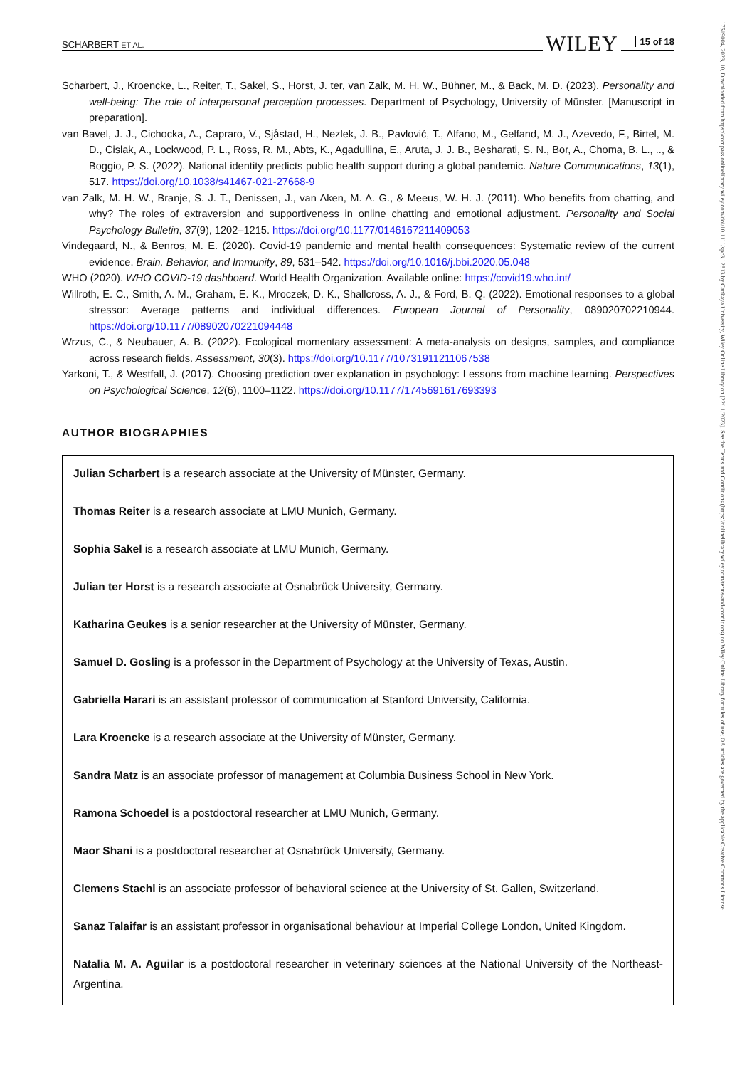17519004, 2023, 10, Downloaded from https://compass.onlinelibrary.wiley.com/doi/10.1111/spc3.12813 by Cankaya University, Wiley Online Library on [22/11/2023]. See the Terms and Conditions (https://onlinelibrary.wiley.com/terms-and-conditions) on Wiley Online Library for rules of use; OA articles are governed by the applicable Creative Commons License
SCHARBERT ET AL. WILEY 15 of 18
Scharbert, J., Kroencke, L., Reiter, T., Sakel, S., Horst, J. ter, van Zalk, M. H. W., Bühner, M., & Back, M. D. (2023). Personality and well-being: The role of interpersonal perception processes. Department of Psychology, University of Münster. [Manuscript in preparation].
van Bavel, J. J., Cichocka, A., Capraro, V., Sjåstad, H., Nezlek, J. B., Pavlović, T., Alfano, M., Gelfand, M. J., Azevedo, F., Birtel, M. D., Cislak, A., Lockwood, P. L., Ross, R. M., Abts, K., Agadullina, E., Aruta, J. J. B., Besharati, S. N., Bor, A., Choma, B. L., .., & Boggio, P. S. (2022). National identity predicts public health support during a global pandemic. Nature Communications, 13(1), 517. https://doi.org/10.1038/s41467-021-27668-9
van Zalk, M. H. W., Branje, S. J. T., Denissen, J., van Aken, M. A. G., & Meeus, W. H. J. (2011). Who benefits from chatting, and why? The roles of extraversion and supportiveness in online chatting and emotional adjustment. Personality and Social Psychology Bulletin, 37(9), 1202–1215. https://doi.org/10.1177/0146167211409053
Vindegaard, N., & Benros, M. E. (2020). Covid-19 pandemic and mental health consequences: Systematic review of the current evidence. Brain, Behavior, and Immunity, 89, 531–542. https://doi.org/10.1016/j.bbi.2020.05.048
WHO (2020). WHO COVID-19 dashboard. World Health Organization. Available online: https://covid19.who.int/
Willroth, E. C., Smith, A. M., Graham, E. K., Mroczek, D. K., Shallcross, A. J., & Ford, B. Q. (2022). Emotional responses to a global stressor: Average patterns and individual differences. European Journal of Personality, 089020702210944. https://doi.org/10.1177/08902070221094448
Wrzus, C., & Neubauer, A. B. (2022). Ecological momentary assessment: A meta-analysis on designs, samples, and compliance across research fields. Assessment, 30(3). https://doi.org/10.1177/10731911211067538
Yarkoni, T., & Westfall, J. (2017). Choosing prediction over explanation in psychology: Lessons from machine learning. Perspectives on Psychological Science, 12(6), 1100–1122. https://doi.org/10.1177/1745691617693393
AUTHOR BIOGRAPHIES
Julian Scharbert is a research associate at the University of Münster, Germany.
Thomas Reiter is a research associate at LMU Munich, Germany.
Sophia Sakel is a research associate at LMU Munich, Germany.
Julian ter Horst is a research associate at Osnabrück University, Germany.
Katharina Geukes is a senior researcher at the University of Münster, Germany.
Samuel D. Gosling is a professor in the Department of Psychology at the University of Texas, Austin.
Gabriella Harari is an assistant professor of communication at Stanford University, California.
Lara Kroencke is a research associate at the University of Münster, Germany.
Sandra Matz is an associate professor of management at Columbia Business School in New York.
Ramona Schoedel is a postdoctoral researcher at LMU Munich, Germany.
Maor Shani is a postdoctoral researcher at Osnabrück University, Germany.
Clemens Stachl is an associate professor of behavioral science at the University of St. Gallen, Switzerland.
Sanaz Talaifar is an assistant professor in organisational behaviour at Imperial College London, United Kingdom.
Natalia M. A. Aguilar is a postdoctoral researcher in veterinary sciences at the National University of the Northeast-Argentina.